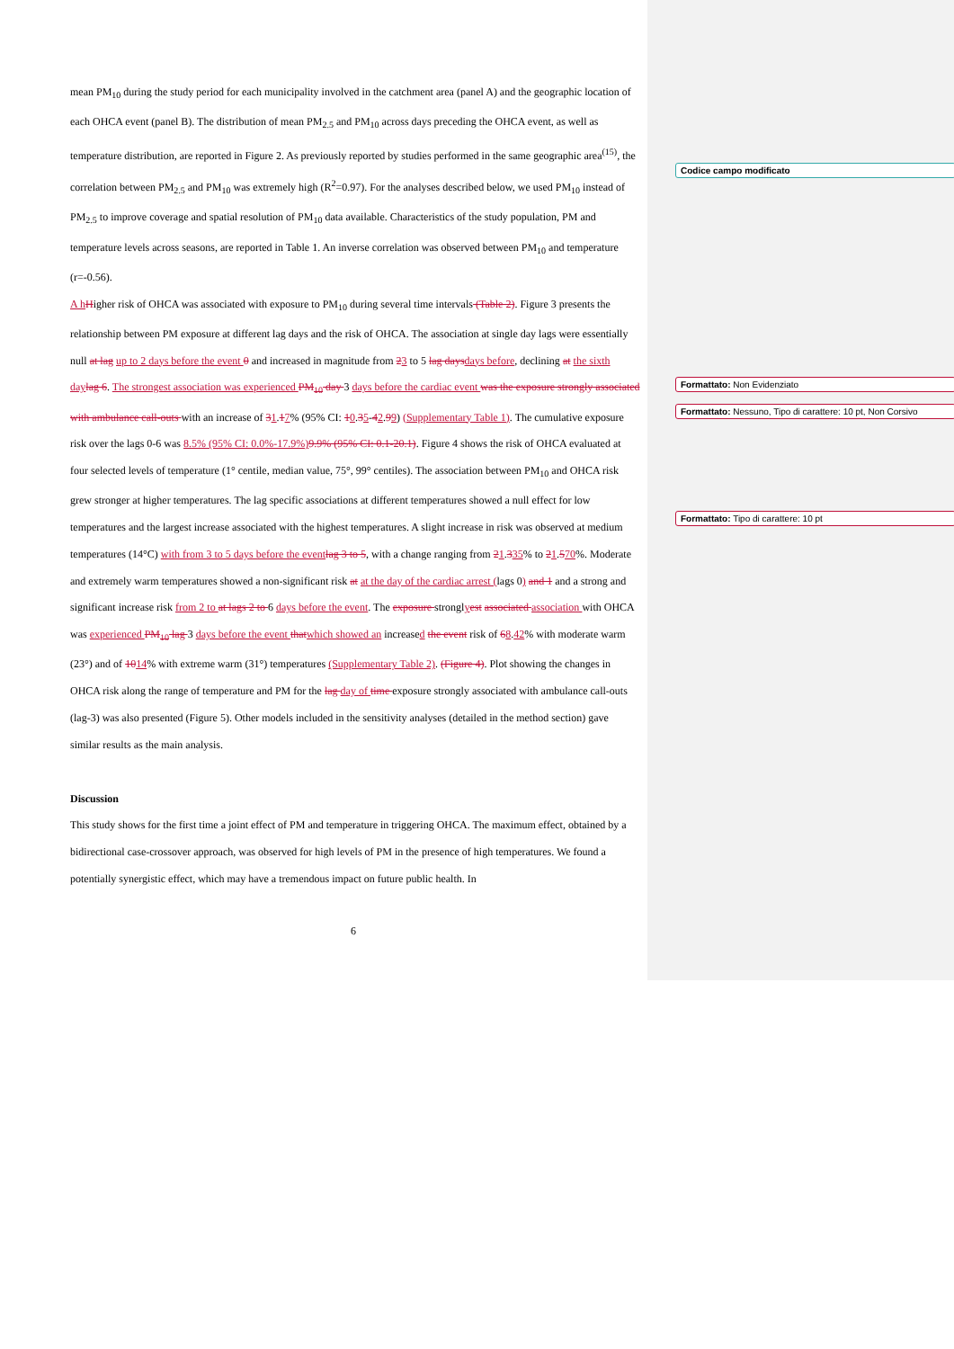Codice campo modificato
Formattato: Non Evidenziato
Formattato: Nessuno, Tipo di carattere: 10 pt, Non Corsivo
Formattato: Tipo di carattere: 10 pt
mean PM<sub>10</sub> during the study period for each municipality involved in the catchment area (panel A) and the geographic location of each OHCA event (panel B). The distribution of mean PM<sub>2.5</sub> and PM<sub>10</sub> across days preceding the OHCA event, as well as temperature distribution, are reported in Figure 2. As previously reported by studies performed in the same geographic area<sup>(15)</sup>, the correlation between PM<sub>2.5</sub> and PM<sub>10</sub> was extremely high (R<sup>2</sup>=0.97). For the analyses described below, we used PM<sub>10</sub> instead of PM<sub>2.5</sub> to improve coverage and spatial resolution of PM<sub>10</sub> data available. Characteristics of the study population, PM and temperature levels across seasons, are reported in Table 1. An inverse correlation was observed between PM<sub>10</sub> and temperature (r=-0.56).
A h Higher risk of OHCA was associated with exposure to PM<sub>10</sub> during several time intervals (Table 2). Figure 3 presents the relationship between PM exposure at different lag days and the risk of OHCA. The association at single day lags were essentially null at lag up to 2 days before the event 0 and increased in magnitude from 23 to 5 lag days days before, declining at the sixth day lag 6. The strongest association was experienced PM<sub>10</sub> day 3 days before the cardiac event was the exposure strongly associated with ambulance call-outs with an increase of 31.17% (95% CI: 10.35-42.99) (Supplementary Table 1). The cumulative exposure risk over the lags 0-6 was 8.5% (95% CI: 0.0%-17.9%) 9.9% (95% CI: 0.1-20.1). Figure 4 shows the risk of OHCA evaluated at four selected levels of temperature (1° centile, median value, 75°, 99° centiles). The association between PM<sub>10</sub> and OHCA risk grew stronger at higher temperatures. The lag specific associations at different temperatures showed a null effect for low temperatures and the largest increase associated with the highest temperatures. A slight increase in risk was observed at medium temperatures (14°C) with from 3 to 5 days before the event lag 3 to 5, with a change ranging from 21.335% to 21.570%. Moderate and extremely warm temperatures showed a non-significant risk at at the day of the cardiac arrest (lags 0) and 1 and a strong and significant increase risk from 2 to at lags 2 to 6 days before the event. The exposure stronglyest associated association with OHCA was experienced PM<sub>10</sub> lag 3 days before the event that which showed an increased the event risk of 68.42% with moderate warm (23°) and of 1014% with extreme warm (31°) temperatures (Supplementary Table 2). (Figure 4). Plot showing the changes in OHCA risk along the range of temperature and PM for the lag day of time exposure strongly associated with ambulance call-outs (lag-3) was also presented (Figure 5). Other models included in the sensitivity analyses (detailed in the method section) gave similar results as the main analysis.
Discussion
This study shows for the first time a joint effect of PM and temperature in triggering OHCA. The maximum effect, obtained by a bidirectional case-crossover approach, was observed for high levels of PM in the presence of high temperatures. We found a potentially synergistic effect, which may have a tremendous impact on future public health. In
6